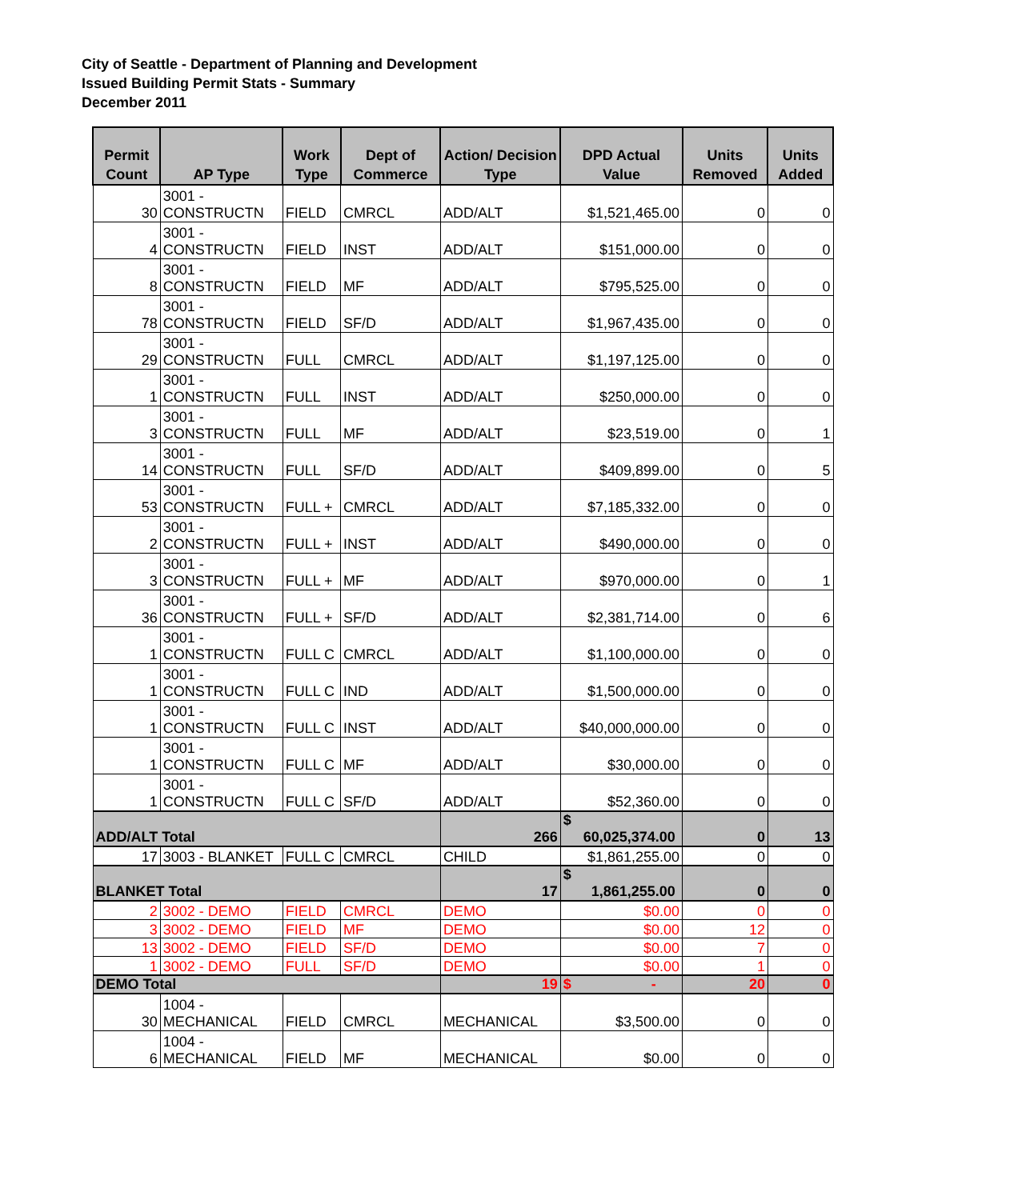City of Seattle - Department of Planning and Development
Issued Building Permit Stats - Summary
December 2011
| Permit Count | AP Type | Work Type | Dept of Commerce | Action/ Decision Type | DPD Actual Value | Units Removed | Units Added |
| --- | --- | --- | --- | --- | --- | --- | --- |
| 30 | 3001 - CONSTRUCTN | FIELD | CMRCL | ADD/ALT | $1,521,465.00 | 0 | 0 |
| 4 | 3001 - CONSTRUCTN | FIELD | INST | ADD/ALT | $151,000.00 | 0 | 0 |
| 8 | 3001 - CONSTRUCTN | FIELD | MF | ADD/ALT | $795,525.00 | 0 | 0 |
| 78 | 3001 - CONSTRUCTN | FIELD | SF/D | ADD/ALT | $1,967,435.00 | 0 | 0 |
| 29 | 3001 - CONSTRUCTN | FULL | CMRCL | ADD/ALT | $1,197,125.00 | 0 | 0 |
| 1 | 3001 - CONSTRUCTN | FULL | INST | ADD/ALT | $250,000.00 | 0 | 0 |
| 3 | 3001 - CONSTRUCTN | FULL | MF | ADD/ALT | $23,519.00 | 0 | 1 |
| 14 | 3001 - CONSTRUCTN | FULL | SF/D | ADD/ALT | $409,899.00 | 0 | 5 |
| 53 | 3001 - CONSTRUCTN | FULL + | CMRCL | ADD/ALT | $7,185,332.00 | 0 | 0 |
| 2 | 3001 - CONSTRUCTN | FULL + | INST | ADD/ALT | $490,000.00 | 0 | 0 |
| 3 | 3001 - CONSTRUCTN | FULL + | MF | ADD/ALT | $970,000.00 | 0 | 1 |
| 36 | 3001 - CONSTRUCTN | FULL + | SF/D | ADD/ALT | $2,381,714.00 | 0 | 6 |
| 1 | 3001 - CONSTRUCTN | FULL C | CMRCL | ADD/ALT | $1,100,000.00 | 0 | 0 |
| 1 | 3001 - CONSTRUCTN | FULL C | IND | ADD/ALT | $1,500,000.00 | 0 | 0 |
| 1 | 3001 - CONSTRUCTN | FULL C | INST | ADD/ALT | $40,000,000.00 | 0 | 0 |
| 1 | 3001 - CONSTRUCTN | FULL C | MF | ADD/ALT | $30,000.00 | 0 | 0 |
| 1 | 3001 - CONSTRUCTN | FULL C | SF/D | ADD/ALT | $52,360.00 | 0 | 0 |
| ADD/ALT Total | | | | 266 | $ 60,025,374.00 | 0 | 13 |
| 17 | 3003 - BLANKET | FULL C | CMRCL | CHILD | $1,861,255.00 | 0 | 0 |
| BLANKET Total | | | | 17 | $ 1,861,255.00 | 0 | 0 |
| 2 | 3002 - DEMO | FIELD | CMRCL | DEMO | $0.00 | 0 | 0 |
| 3 | 3002 - DEMO | FIELD | MF | DEMO | $0.00 | 12 | 0 |
| 13 | 3002 - DEMO | FIELD | SF/D | DEMO | $0.00 | 7 | 0 |
| 1 | 3002 - DEMO | FULL | SF/D | DEMO | $0.00 | 1 | 0 |
| DEMO Total | | | | 19 | $ - | 20 | 0 |
| 30 | 1004 - MECHANICAL | FIELD | CMRCL | MECHANICAL | $3,500.00 | 0 | 0 |
| 6 | 1004 - MECHANICAL | FIELD | MF | MECHANICAL | $0.00 | 0 | 0 |